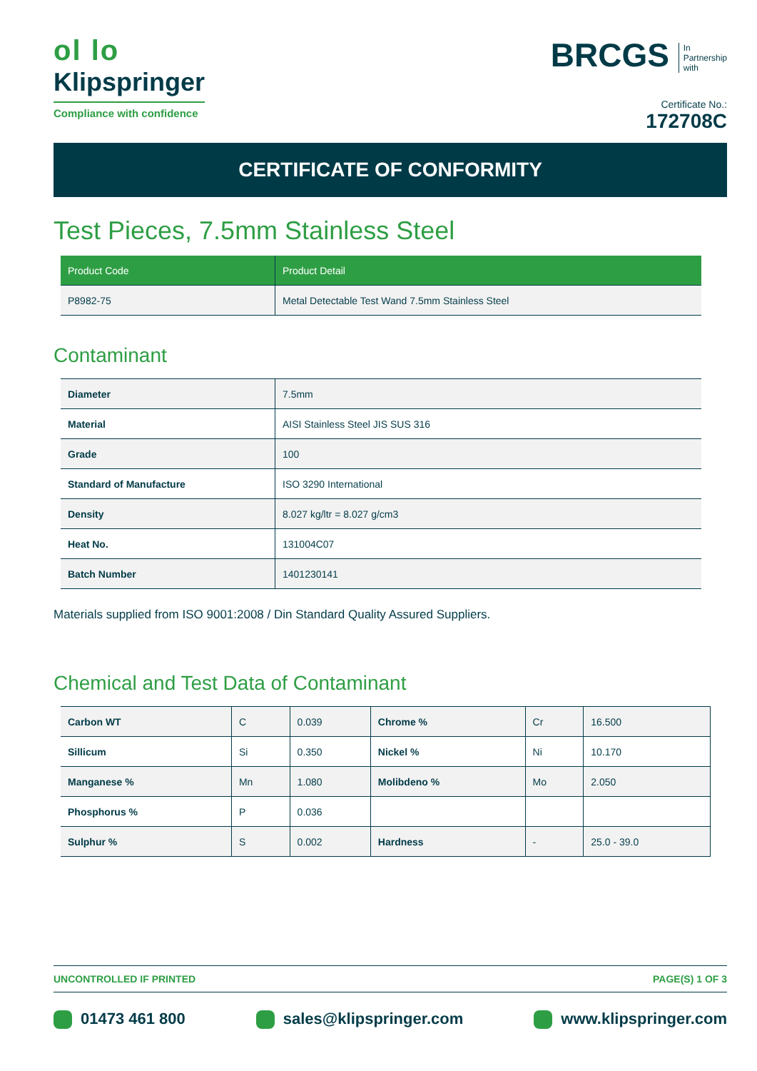ol lo
Klipspringer
Compliance with confidence
BRCGS In
Partnership
with
Certificate No.:
172708C
CERTIFICATE OF CONFORMITY
Test Pieces, 7.5mm Stainless Steel
| Product Code | Product Detail |
| --- | --- |
| P8982-75 | Metal Detectable Test Wand 7.5mm Stainless Steel |
Contaminant
| Diameter | 7.5mm |
| Material | AISI Stainless Steel JIS SUS 316 |
| Grade | 100 |
| Standard of Manufacture | ISO 3290 International |
| Density | 8.027 kg/ltr = 8.027 g/cm3 |
| Heat No. | 131004C07 |
| Batch Number | 1401230141 |
Materials supplied from ISO 9001:2008 / Din Standard Quality Assured Suppliers.
Chemical and Test Data of Contaminant
| Carbon WT | C | 0.039 | Chrome % | Cr | 16.500 |
| Sillicum | Si | 0.350 | Nickel % | Ni | 10.170 |
| Manganese % | Mn | 1.080 | Molibdeno % | Mo | 2.050 |
| Phosphorus % | P | 0.036 | | | |
| Sulphur % | S | 0.002 | Hardness | - | 25.0 - 39.0 |
UNCONTROLLED IF PRINTED PAGE(S) 1 OF 3
01473 461 800 sales@klipspringer.com www.klipspringer.com